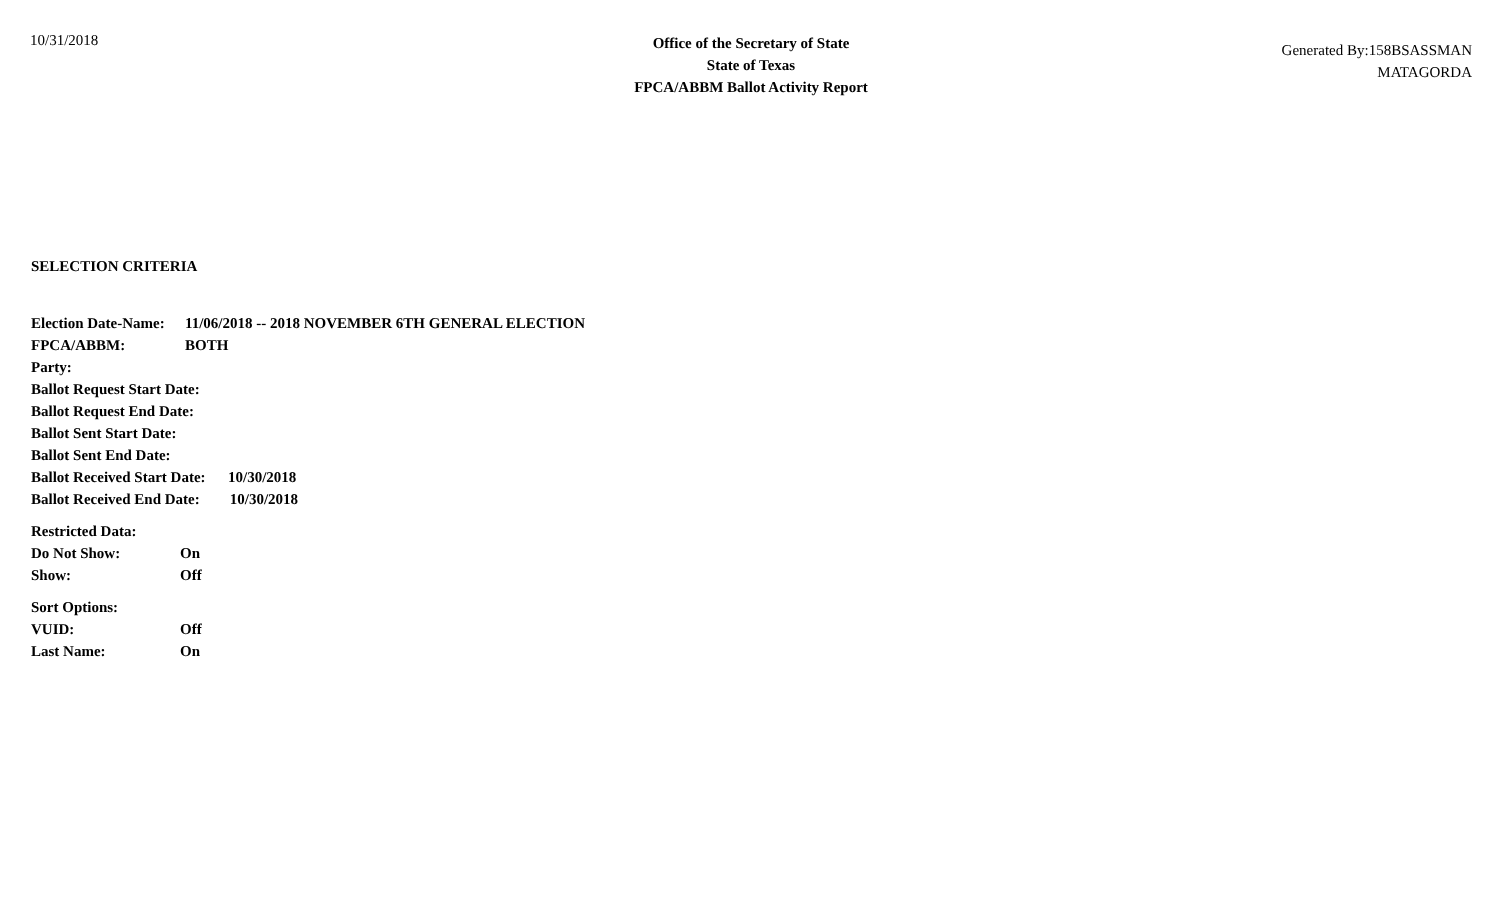10/31/2018
Office of the Secretary of State
State of Texas
FPCA/ABBM Ballot Activity Report
Generated By:158BSASSMAN
MATAGORDA
SELECTION CRITERIA
| Election Date-Name: | 11/06/2018 -- 2018 NOVEMBER 6TH GENERAL ELECTION |
| FPCA/ABBM: | BOTH |
| Party: | |
| Ballot Request Start Date: | |
| Ballot Request End Date: | |
| Ballot Sent Start Date: | |
| Ballot Sent End Date: | |
| Ballot Received Start Date: 10/30/2018 | |
| Ballot Received End Date: 10/30/2018 | |
| Restricted Data: | |
| Do Not Show: | On |
| Show: | Off |
| Sort Options: | |
| VUID: | Off |
| Last Name: | On |